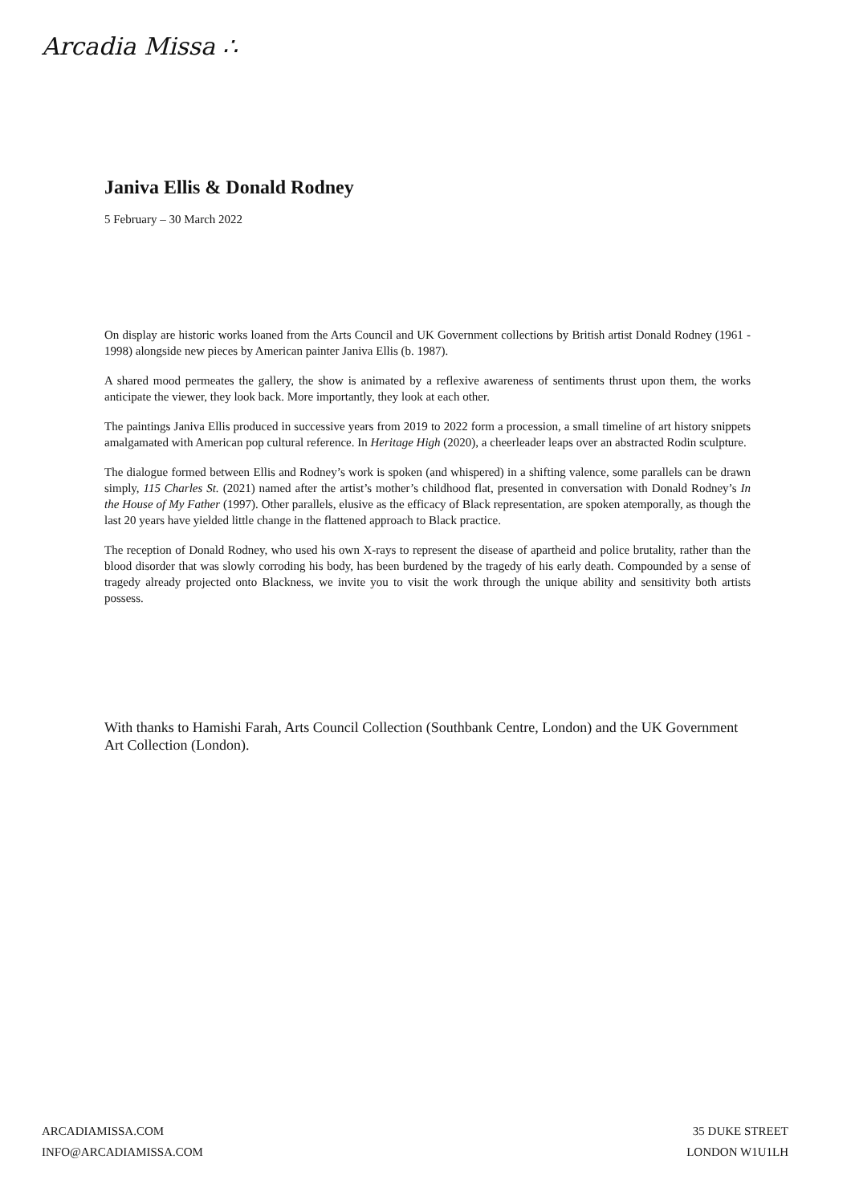Arcadia Missa ∴
Janiva Ellis & Donald Rodney
5 February – 30 March 2022
On display are historic works loaned from the Arts Council and UK Government collections by British artist Donald Rodney (1961 - 1998) alongside new pieces by American painter Janiva Ellis (b. 1987).
A shared mood permeates the gallery, the show is animated by a reflexive awareness of sentiments thrust upon them, the works anticipate the viewer, they look back. More importantly, they look at each other.
The paintings Janiva Ellis produced in successive years from 2019 to 2022 form a procession, a small timeline of art history snippets amalgamated with American pop cultural reference. In Heritage High (2020), a cheerleader leaps over an abstracted Rodin sculpture.
The dialogue formed between Ellis and Rodney’s work is spoken (and whispered) in a shifting valence, some parallels can be drawn simply, 115 Charles St. (2021) named after the artist’s mother’s childhood flat, presented in conversation with Donald Rodney’s In the House of My Father (1997). Other parallels, elusive as the efficacy of Black representation, are spoken atemporally, as though the last 20 years have yielded little change in the flattened approach to Black practice.
The reception of Donald Rodney, who used his own X-rays to represent the disease of apartheid and police brutality, rather than the blood disorder that was slowly corroding his body, has been burdened by the tragedy of his early death. Compounded by a sense of tragedy already projected onto Blackness, we invite you to visit the work through the unique ability and sensitivity both artists possess.
With thanks to Hamishi Farah, Arts Council Collection (Southbank Centre, London) and the UK Government Art Collection (London).
ARCADIAMISSA.COM
INFO@ARCADIAMISSA.COM
35 DUKE STREET
LONDON W1U1LH